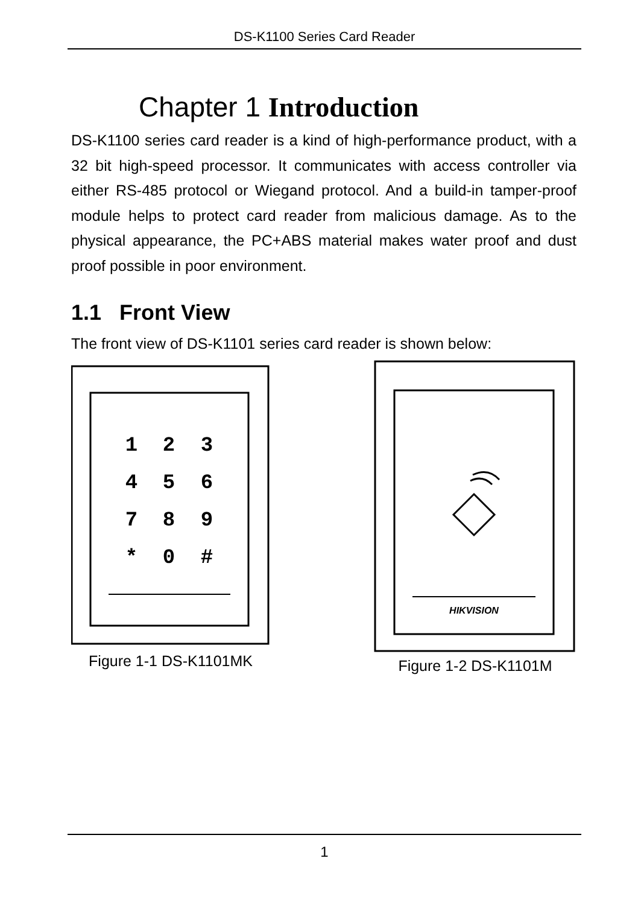DS-K1100 Series Card Reader
Chapter 1 Introduction
DS-K1100 series card reader is a kind of high-performance product, with a 32 bit high-speed processor. It communicates with access controller via either RS-485 protocol or Wiegand protocol. And a build-in tamper-proof module helps to protect card reader from malicious damage. As to the physical appearance, the PC+ABS material makes water proof and dust proof possible in poor environment.
1.1 Front View
The front view of DS-K1101 series card reader is shown below:
1
2
3
4
5
6
7
8
9
*
0
#
Figure 1-1 DS-K1101MK
HIKVISION
Figure 1-2 DS-K1101M
1